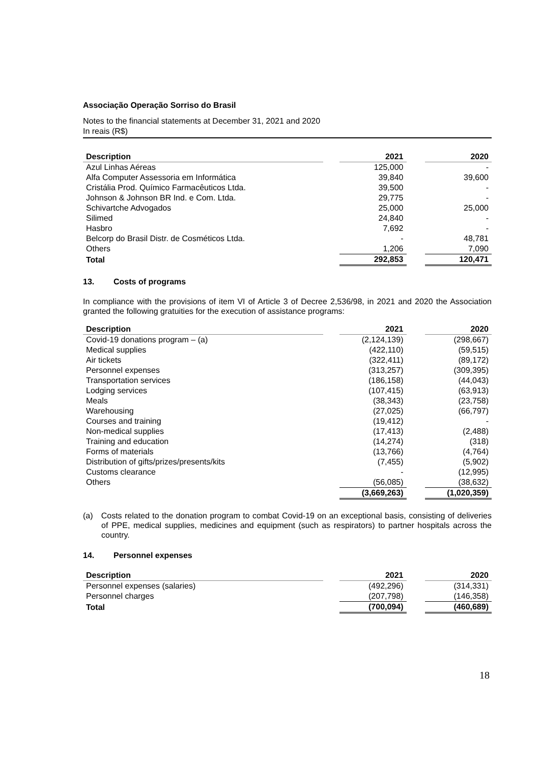Associação Operação Sorriso do Brasil
Notes to the financial statements at December 31, 2021 and 2020
In reais (R$)
| Description | | 2021 | | 2020 |
| --- | --- | --- | --- | --- |
| Azul Linhas Aéreas | | 125,000 | | - |
| Alfa Computer Assessoria em Informática | | 39,840 | | 39,600 |
| Cristália Prod. Químico Farmacêuticos Ltda. | | 39,500 | | - |
| Johnson & Johnson BR Ind. e Com. Ltda. | | 29,775 | | - |
| Schivartche Advogados | | 25,000 | | 25,000 |
| Silimed | | 24,840 | | - |
| Hasbro | | 7,692 | | - |
| Belcorp do Brasil Distr. de Cosméticos Ltda. | | - | | 48,781 |
| Others | | 1,206 | | 7,090 |
| Total | | 292,853 | | 120,471 |
13. Costs of programs
In compliance with the provisions of item VI of Article 3 of Decree 2,536/98, in 2021 and 2020 the Association granted the following gratuities for the execution of assistance programs:
| Description | | 2021 | | 2020 |
| --- | --- | --- | --- | --- |
| Covid-19 donations program – (a) | | (2,124,139) | | (298,667) |
| Medical supplies | | (422,110) | | (59,515) |
| Air tickets | | (322,411) | | (89,172) |
| Personnel expenses | | (313,257) | | (309,395) |
| Transportation services | | (186,158) | | (44,043) |
| Lodging services | | (107,415) | | (63,913) |
| Meals | | (38,343) | | (23,758) |
| Warehousing | | (27,025) | | (66,797) |
| Courses and training | | (19,412) | | - |
| Non-medical supplies | | (17,413) | | (2,488) |
| Training and education | | (14,274) | | (318) |
| Forms of materials | | (13,766) | | (4,764) |
| Distribution of gifts/prizes/presents/kits | | (7,455) | | (5,902) |
| Customs clearance | | - | | (12,995) |
| Others | | (56,085) | | (38,632) |
| | | (3,669,263) | | (1,020,359) |
(a) Costs related to the donation program to combat Covid-19 on an exceptional basis, consisting of deliveries of PPE, medical supplies, medicines and equipment (such as respirators) to partner hospitals across the country.
14. Personnel expenses
| Description | | 2021 | | 2020 |
| --- | --- | --- | --- | --- |
| Personnel expenses (salaries) | | (492,296) | | (314,331) |
| Personnel charges | | (207,798) | | (146,358) |
| Total | | (700,094) | | (460,689) |
18